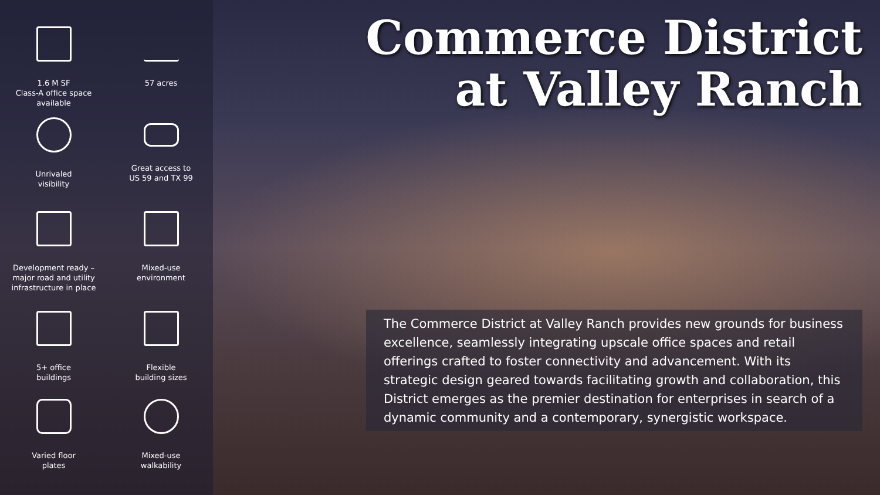1.6 M SF
Class-A office space
available
57 acres
Unrivaled
visibility
Great access to
US 59 and TX 99
Development ready –
major road and utility
infrastructure in place
Mixed-use
environment
5+ office
buildings
Flexible
building sizes
Varied floor
plates
Mixed-use
walkability
Commerce District
at Valley Ranch
The Commerce District at Valley Ranch provides new grounds for business excellence, seamlessly integrating upscale office spaces and retail offerings crafted to foster connectivity and advancement. With its strategic design geared towards facilitating growth and collaboration, this District emerges as the premier destination for enterprises in search of a dynamic community and a contemporary, synergistic workspace.